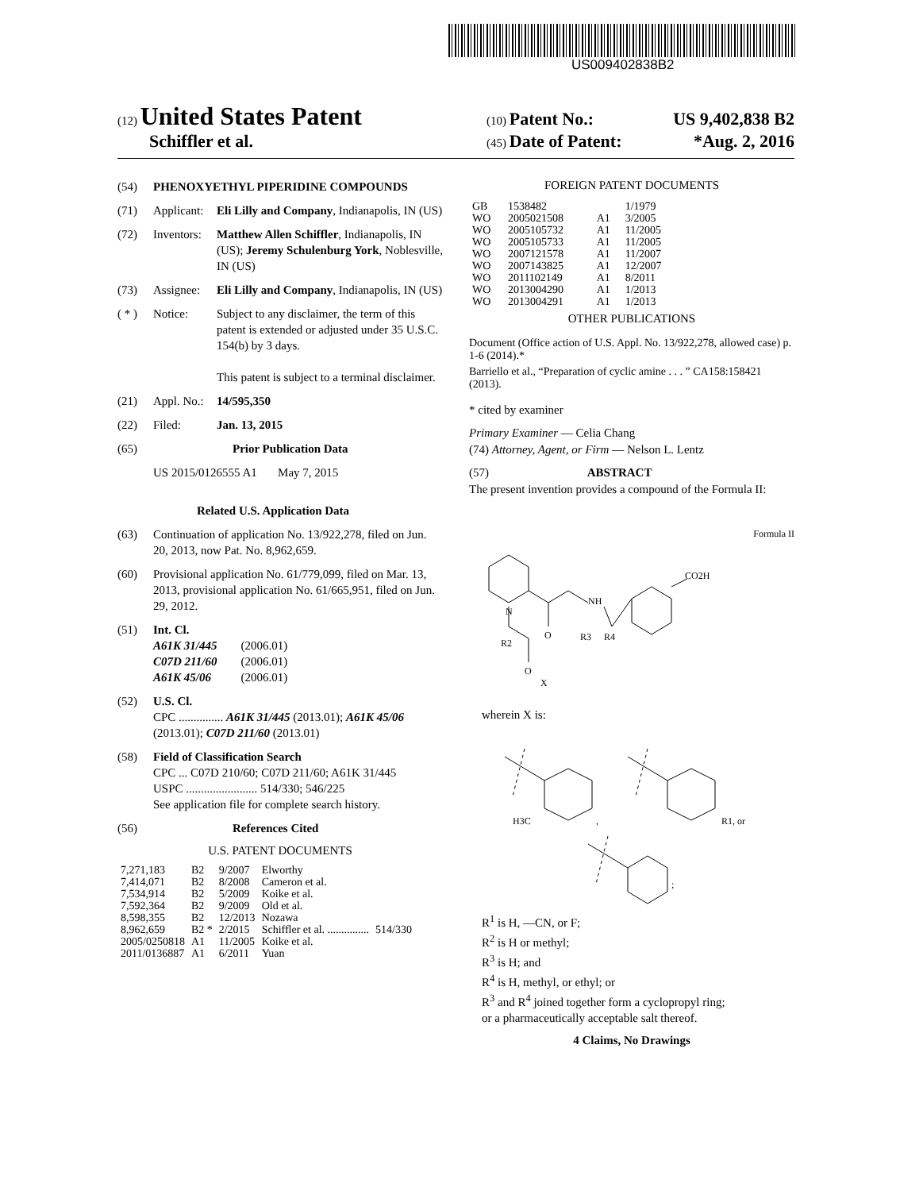US009402838B2
(12) United States Patent (10) Patent No.: US 9,402,838 B2
Schiffler et al. (45) Date of Patent: *Aug. 2, 2016
(54) PHENOXYETHYL PIPERIDINE COMPOUNDS
(71) Applicant: Eli Lilly and Company, Indianapolis, IN (US)
(72) Inventors: Matthew Allen Schiffler, Indianapolis, IN (US); Jeremy Schulenburg York, Noblesville, IN (US)
(73) Assignee: Eli Lilly and Company, Indianapolis, IN (US)
( * ) Notice: Subject to any disclaimer, the term of this patent is extended or adjusted under 35 U.S.C. 154(b) by 3 days.
This patent is subject to a terminal disclaimer.
(21) Appl. No.: 14/595,350
(22) Filed: Jan. 13, 2015
(65) Prior Publication Data
US 2015/0126555 A1 May 7, 2015
Related U.S. Application Data
(63) Continuation of application No. 13/922,278, filed on Jun. 20, 2013, now Pat. No. 8,962,659.
(60) Provisional application No. 61/779,099, filed on Mar. 13, 2013, provisional application No. 61/665,951, filed on Jun. 29, 2012.
(51) Int. Cl.
A61K 31/445 (2006.01)
C07D 211/60 (2006.01)
A61K 45/06 (2006.01)
(52) U.S. Cl.
CPC ............... A61K 31/445 (2013.01); A61K 45/06 (2013.01); C07D 211/60 (2013.01)
(58) Field of Classification Search
CPC ... C07D 210/60; C07D 211/60; A61K 31/445
USPC ........................ 514/330; 546/225
See application file for complete search history.
(56) References Cited
U.S. PATENT DOCUMENTS
| 7,271,183 | B2 | 9/2007 | Elworthy | |
| 7,414,071 | B2 | 8/2008 | Cameron et al. | |
| 7,534,914 | B2 | 5/2009 | Koike et al. | |
| 7,592,364 | B2 | 9/2009 | Old et al. | |
| 8,598,355 | B2 | 12/2013 | Nozawa | |
| 8,962,659 | B2 * | 2/2015 | Schiffler et al. ............... | 514/330 |
| 2005/0250818 | A1 | 11/2005 | Koike et al. | |
| 2011/0136887 | A1 | 6/2011 | Yuan | |
FOREIGN PATENT DOCUMENTS
| GB | 1538482 | | 1/1979 |
| WO | 2005021508 | A1 | 3/2005 |
| WO | 2005105732 | A1 | 11/2005 |
| WO | 2005105733 | A1 | 11/2005 |
| WO | 2007121578 | A1 | 11/2007 |
| WO | 2007143825 | A1 | 12/2007 |
| WO | 2011102149 | A1 | 8/2011 |
| WO | 2013004290 | A1 | 1/2013 |
| WO | 2013004291 | A1 | 1/2013 |
OTHER PUBLICATIONS
Document (Office action of U.S. Appl. No. 13/922,278, allowed case) p. 1-6 (2014).*
Barriello et al., “Preparation of cyclic amine . . . ” CA158:158421 (2013).
* cited by examiner
Primary Examiner — Celia Chang
(74) Attorney, Agent, or Firm — Nelson L. Lentz
(57) ABSTRACT
The present invention provides a compound of the Formula II:
Formula II
N
NH
O
R3
R4
R2
O
X
CO2H
wherein X is:
H3C
,
R1, or
;
R<sup>1</sup> is H, —CN, or F;
R<sup>2</sup> is H or methyl;
R<sup>3</sup> is H; and
R<sup>4</sup> is H, methyl, or ethyl; or
R<sup>3</sup> and R<sup>4</sup> joined together form a cyclopropyl ring;
or a pharmaceutically acceptable salt thereof.
4 Claims, No Drawings